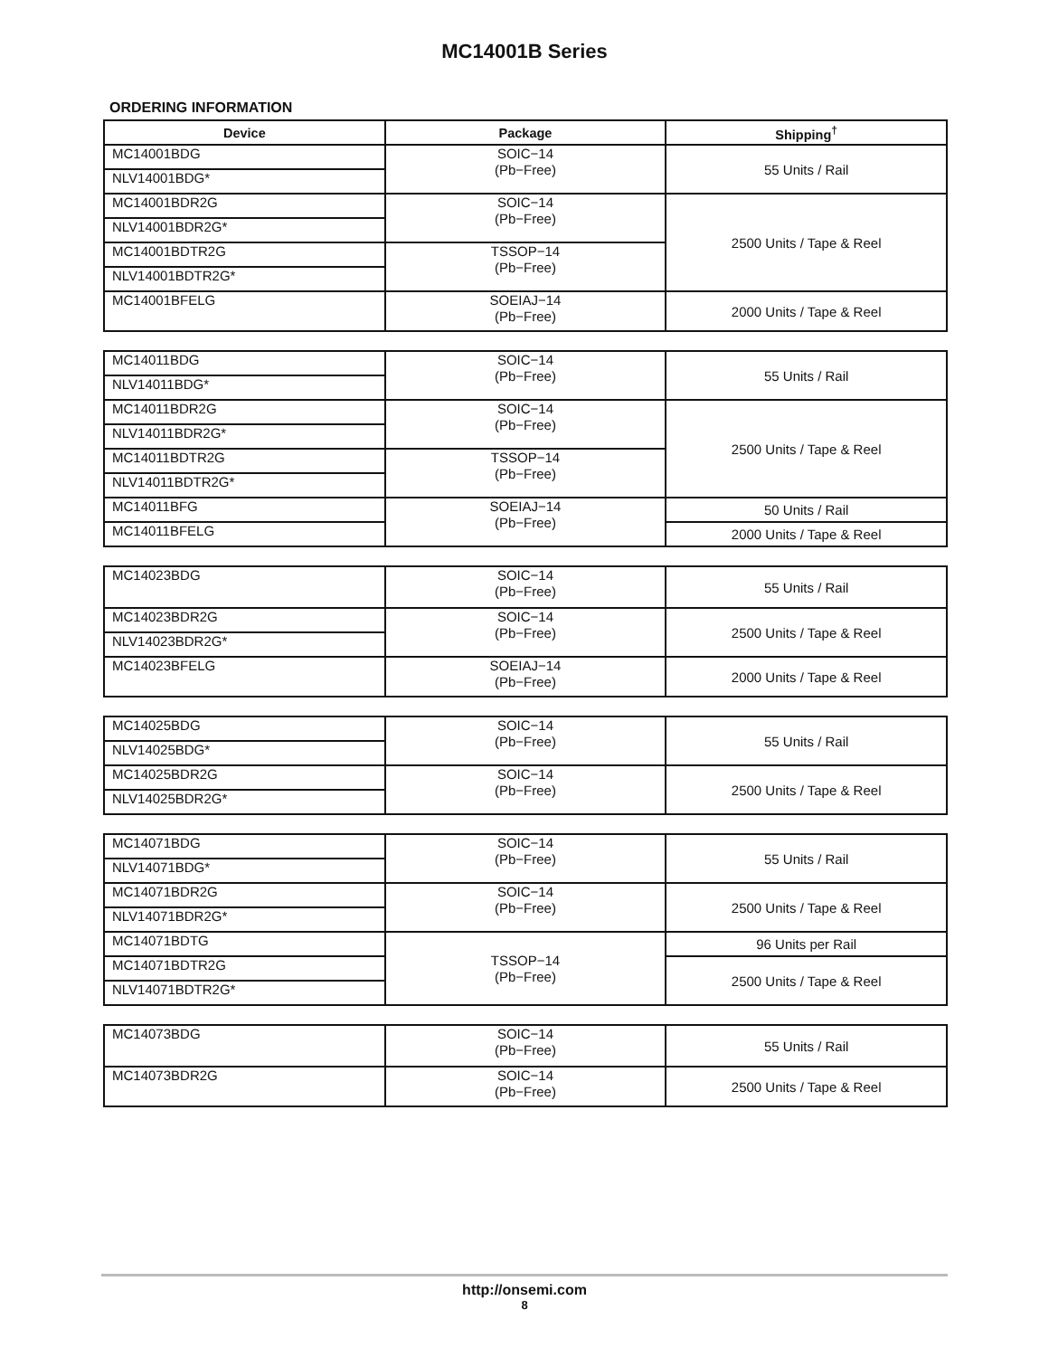MC14001B Series
ORDERING INFORMATION
| Device | Package | Shipping<sup>†</sup> |
| --- | --- | --- |
| MC14001BDG | SOIC−14 (Pb−Free) | 55 Units / Rail |
| NLV14001BDG* | | |
| MC14001BDR2G | SOIC−14 (Pb−Free) | 2500 Units / Tape & Reel |
| NLV14001BDR2G* | | |
| MC14001BDTR2G | TSSOP−14 (Pb−Free) | |
| NLV14001BDTR2G* | | |
| MC14001BFELG | SOEIAJ−14 (Pb−Free) | 2000 Units / Tape & Reel |
| MC14011BDG | SOIC−14 (Pb−Free) | 55 Units / Rail |
| NLV14011BDG* | | |
| MC14011BDR2G | SOIC−14 (Pb−Free) | 2500 Units / Tape & Reel |
| NLV14011BDR2G* | | |
| MC14011BDTR2G | TSSOP−14 (Pb−Free) | |
| NLV14011BDTR2G* | | |
| MC14011BFG | SOEIAJ−14 (Pb−Free) | 50 Units / Rail |
| MC14011BFELG | | 2000 Units / Tape & Reel |
| MC14023BDG | SOIC−14 (Pb−Free) | 55 Units / Rail |
| MC14023BDR2G | SOIC−14 (Pb−Free) | 2500 Units / Tape & Reel |
| NLV14023BDR2G* | | |
| MC14023BFELG | SOEIAJ−14 (Pb−Free) | 2000 Units / Tape & Reel |
| MC14025BDG | SOIC−14 (Pb−Free) | 55 Units / Rail |
| NLV14025BDG* | | |
| MC14025BDR2G | SOIC−14 (Pb−Free) | 2500 Units / Tape & Reel |
| NLV14025BDR2G* | | |
| MC14071BDG | SOIC−14 (Pb−Free) | 55 Units / Rail |
| NLV14071BDG* | | |
| MC14071BDR2G | SOIC−14 (Pb−Free) | 2500 Units / Tape & Reel |
| NLV14071BDR2G* | | |
| MC14071BDTG | TSSOP−14 (Pb−Free) | 96 Units per Rail |
| MC14071BDTR2G | | 2500 Units / Tape & Reel |
| NLV14071BDTR2G* | | |
| MC14073BDG | SOIC−14 (Pb−Free) | 55 Units / Rail |
| MC14073BDR2G | SOIC−14 (Pb−Free) | 2500 Units / Tape & Reel |
http://onsemi.com
8